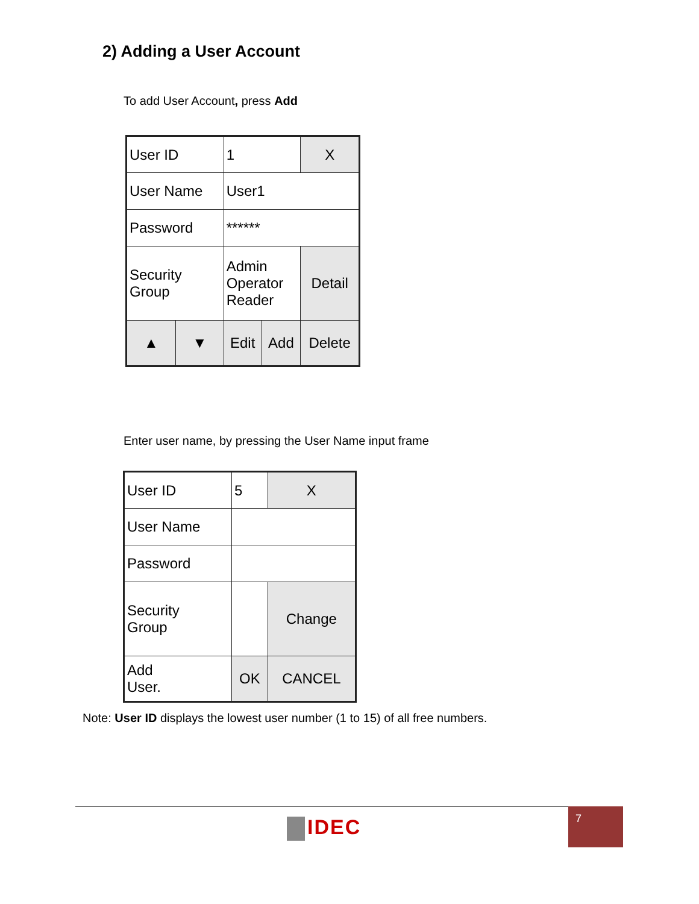2) Adding a User Account
To add User Account, press Add
| User ID | | 1 | | X |
| User Name | | User1 | | |
| Password | | ****** | | |
| Security Group | | Admin Operator Reader | | Detail |
| ▲ | ▼ | Edit | Add | Delete |
Enter user name, by pressing the User Name input frame
| User ID | 5 | X |
| User Name | | |
| Password | | |
| Security Group | | Change |
| Add User. | OK | CANCEL |
Note: User ID displays the lowest user number (1 to 15) of all free numbers.
IDEC
7